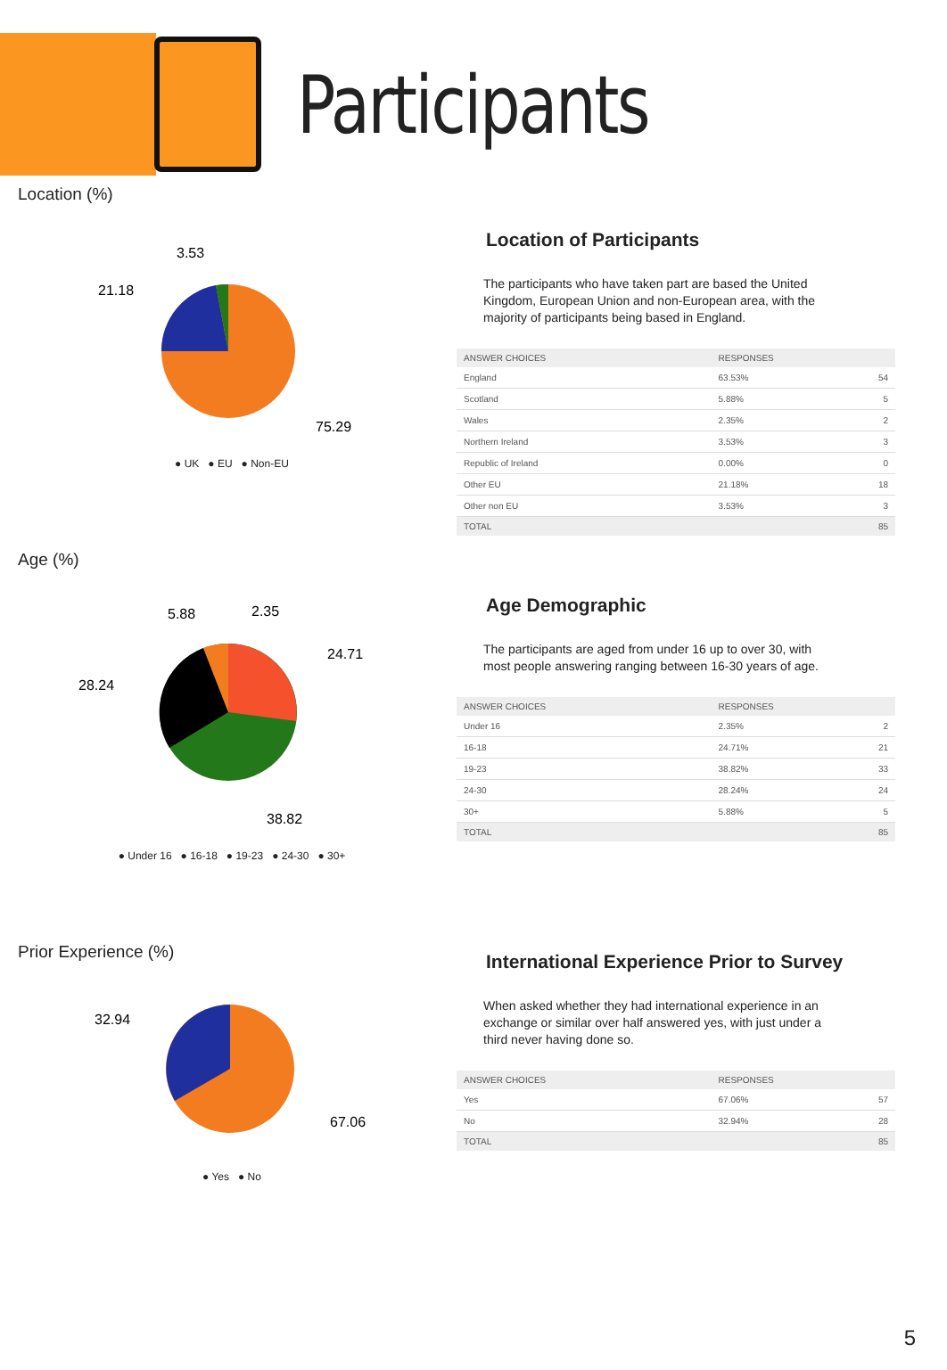Participants
Location (%)
3.53
21.18
75.29
● UK ● EU ● Non-EU
Location of Participants
The participants who have taken part are based the United Kingdom, European Union and non-European area, with the majority of participants being based in England.
| ANSWER CHOICES | RESPONSES | |
| --- | --- | --- |
| England | 63.53% | 54 |
| Scotland | 5.88% | 5 |
| Wales | 2.35% | 2 |
| Northern Ireland | 3.53% | 3 |
| Republic of Ireland | 0.00% | 0 |
| Other EU | 21.18% | 18 |
| Other non EU | 3.53% | 3 |
| TOTAL | | 85 |
Age (%)
5.88
2.35
24.71
28.24
38.82
● Under 16 ● 16-18 ● 19-23 ● 24-30 ● 30+
Age Demographic
The participants are aged from under 16 up to over 30, with most people answering ranging between 16-30 years of age.
| ANSWER CHOICES | RESPONSES | |
| --- | --- | --- |
| Under 16 | 2.35% | 2 |
| 16-18 | 24.71% | 21 |
| 19-23 | 38.82% | 33 |
| 24-30 | 28.24% | 24 |
| 30+ | 5.88% | 5 |
| TOTAL | | 85 |
Prior Experience (%)
32.94
67.06
● Yes ● No
International Experience Prior to Survey
When asked whether they had international experience in an exchange or similar over half answered yes, with just under a third never having done so.
| ANSWER CHOICES | RESPONSES | |
| --- | --- | --- |
| Yes | 67.06% | 57 |
| No | 32.94% | 28 |
| TOTAL | | 85 |
5